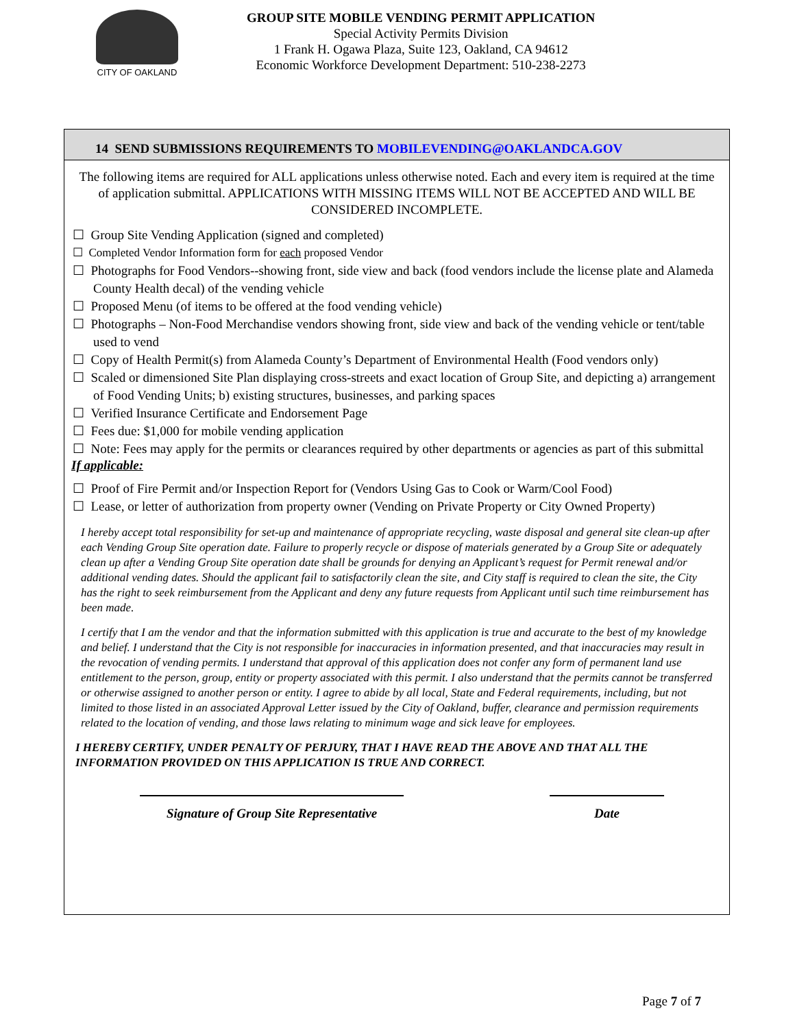CITY OF OAKLAND
GROUP SITE MOBILE VENDING PERMIT APPLICATION
Special Activity Permits Division
1 Frank H. Ogawa Plaza, Suite 123, Oakland, CA 94612
Economic Workforce Development Department: 510-238-2273
14 SEND SUBMISSIONS REQUIREMENTS TO MOBILEVENDING@OAKLANDCA.GOV
The following items are required for ALL applications unless otherwise noted. Each and every item is required at the time of application submittal. APPLICATIONS WITH MISSING ITEMS WILL NOT BE ACCEPTED AND WILL BE CONSIDERED INCOMPLETE.
☐ Group Site Vending Application (signed and completed)
☐ Completed Vendor Information form for each proposed Vendor
☐ Photographs for Food Vendors--showing front, side view and back (food vendors include the license plate and Alameda County Health decal) of the vending vehicle
☐ Proposed Menu (of items to be offered at the food vending vehicle)
☐ Photographs – Non-Food Merchandise vendors showing front, side view and back of the vending vehicle or tent/table used to vend
☐ Copy of Health Permit(s) from Alameda County’s Department of Environmental Health (Food vendors only)
☐ Scaled or dimensioned Site Plan displaying cross-streets and exact location of Group Site, and depicting a) arrangement of Food Vending Units; b) existing structures, businesses, and parking spaces
☐ Verified Insurance Certificate and Endorsement Page
☐ Fees due: $1,000 for mobile vending application
☐ Note: Fees may apply for the permits or clearances required by other departments or agencies as part of this submittal
If applicable:
☐ Proof of Fire Permit and/or Inspection Report for (Vendors Using Gas to Cook or Warm/Cool Food)
☐ Lease, or letter of authorization from property owner (Vending on Private Property or City Owned Property)
I hereby accept total responsibility for set-up and maintenance of appropriate recycling, waste disposal and general site clean-up after each Vending Group Site operation date. Failure to properly recycle or dispose of materials generated by a Group Site or adequately clean up after a Vending Group Site operation date shall be grounds for denying an Applicant’s request for Permit renewal and/or additional vending dates. Should the applicant fail to satisfactorily clean the site, and City staff is required to clean the site, the City has the right to seek reimbursement from the Applicant and deny any future requests from Applicant until such time reimbursement has been made.
I certify that I am the vendor and that the information submitted with this application is true and accurate to the best of my knowledge and belief. I understand that the City is not responsible for inaccuracies in information presented, and that inaccuracies may result in the revocation of vending permits. I understand that approval of this application does not confer any form of permanent land use entitlement to the person, group, entity or property associated with this permit. I also understand that the permits cannot be transferred or otherwise assigned to another person or entity. I agree to abide by all local, State and Federal requirements, including, but not limited to those listed in an associated Approval Letter issued by the City of Oakland, buffer, clearance and permission requirements related to the location of vending, and those laws relating to minimum wage and sick leave for employees.
I HEREBY CERTIFY, UNDER PENALTY OF PERJURY, THAT I HAVE READ THE ABOVE AND THAT ALL THE INFORMATION PROVIDED ON THIS APPLICATION IS TRUE AND CORRECT.
Signature of Group Site Representative
Date
Page 7 of 7